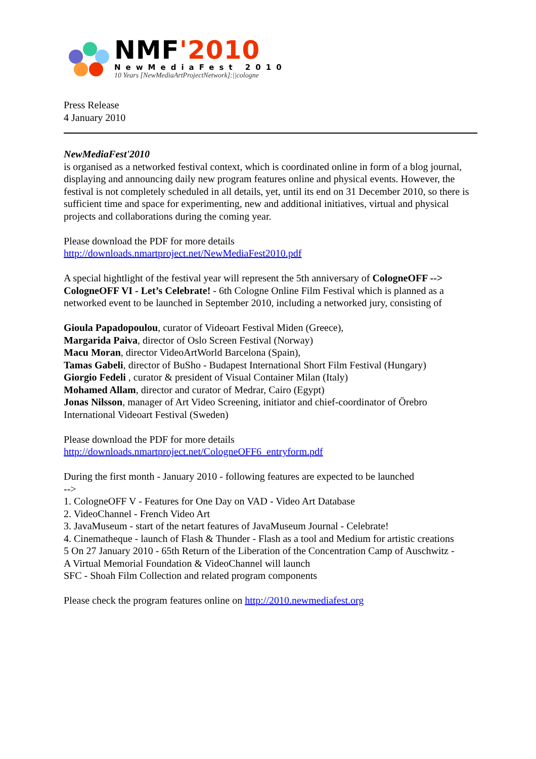NMF'2010
NewMediaFest 2010
10 Years [NewMediaArtProjectNetwork]:||cologne
Press Release
4 January 2010
NewMediaFest'2010
is organised as a networked festival context, which is coordinated online in form of a blog journal, displaying and announcing daily new program features online and physical events. However, the festival is not completely scheduled in all details, yet, until its end on 31 December 2010, so there is sufficient time and space for experimenting, new and additional initiatives, virtual and physical projects and collaborations during the coming year.
Please download the PDF for more details
http://downloads.nmartproject.net/NewMediaFest2010.pdf
A special hightlight of the festival year will represent the 5th anniversary of CologneOFF --> CologneOFF VI - Let’s Celebrate! - 6th Cologne Online Film Festival which is planned as a networked event to be launched in September 2010, including a networked jury, consisting of
Gioula Papadopoulou, curator of Videoart Festival Miden (Greece),
Margarida Paiva, director of Oslo Screen Festival (Norway)
Macu Moran, director VideoArtWorld Barcelona (Spain),
Tamas Gabeli, director of BuSho - Budapest International Short Film Festival (Hungary)
Giorgio Fedeli , curator & president of Visual Container Milan (Italy)
Mohamed Allam, director and curator of Medrar, Cairo (Egypt)
Jonas Nilsson, manager of Art Video Screening, initiator and chief-coordinator of Örebro International Videoart Festival (Sweden)
Please download the PDF for more details
http://downloads.nmartproject.net/CologneOFF6_entryform.pdf
During the first month - January 2010 - following features are expected to be launched
-->
1. CologneOFF V - Features for One Day on VAD - Video Art Database
2. VideoChannel - French Video Art
3. JavaMuseum - start of the netart features of JavaMuseum Journal - Celebrate!
4. Cinematheque - launch of Flash & Thunder - Flash as a tool and Medium for artistic creations
5 On 27 January 2010 - 65th Return of the Liberation of the Concentration Camp of Auschwitz -
A Virtual Memorial Foundation & VideoChannel will launch
SFC - Shoah Film Collection and related program components
Please check the program features online on http://2010.newmediafest.org